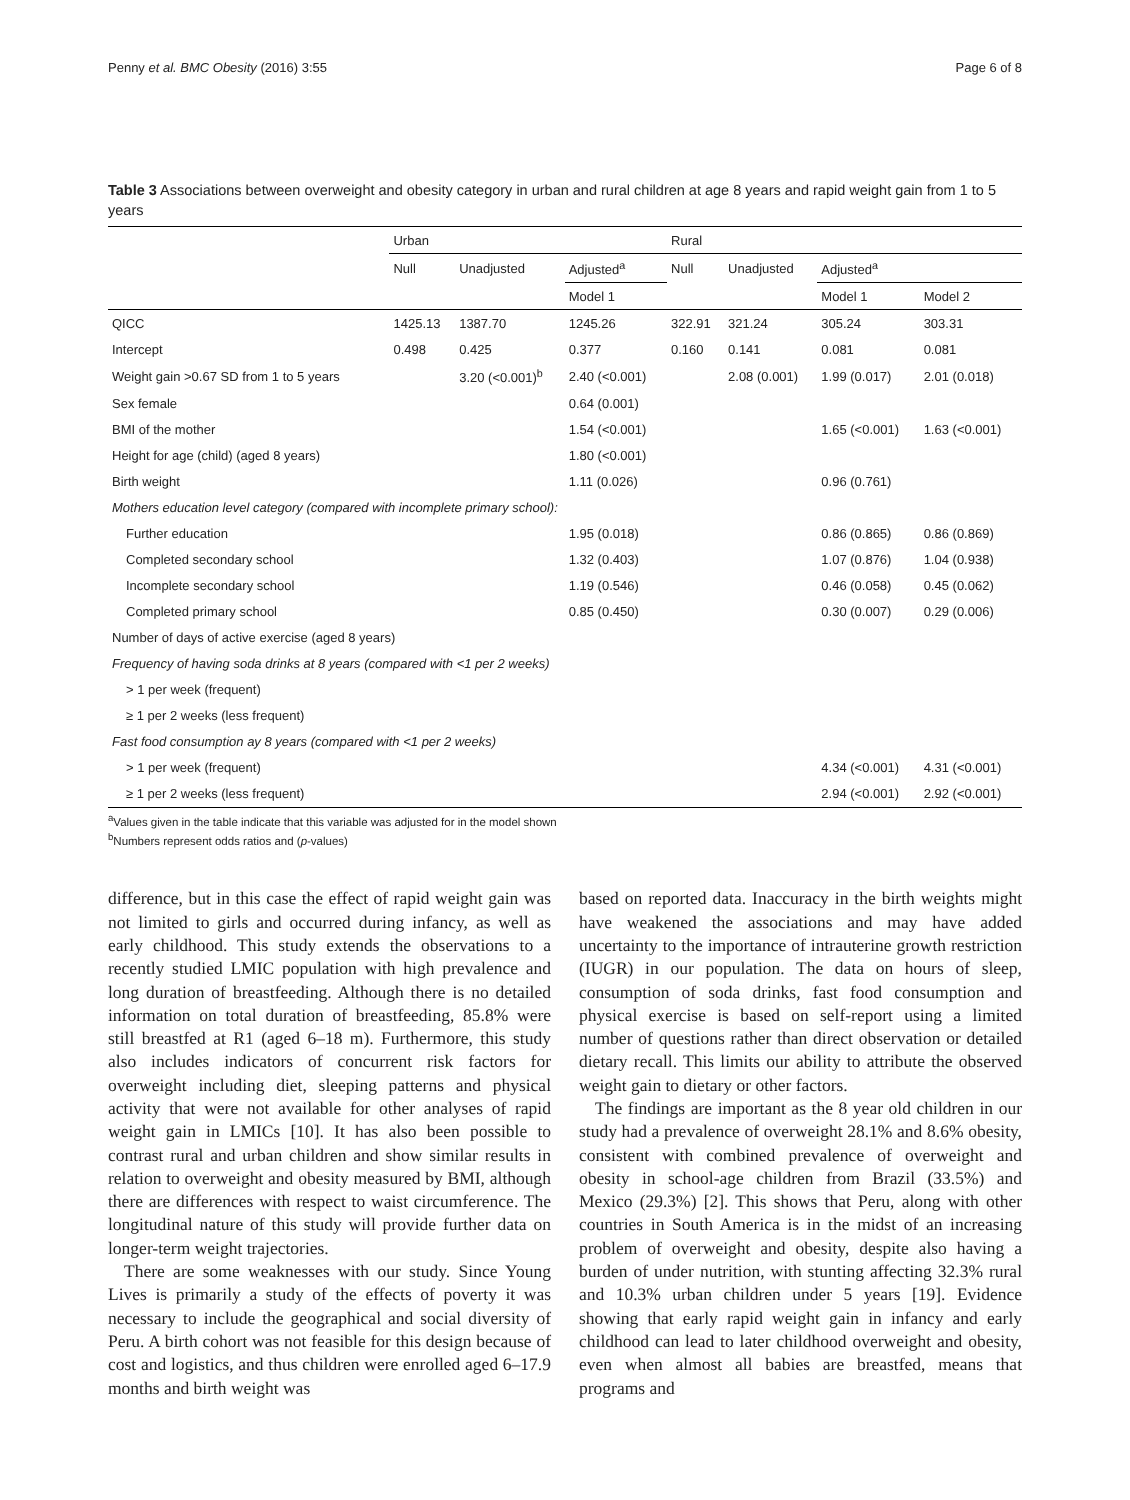Penny et al. BMC Obesity (2016) 3:55 Page 6 of 8
Table 3 Associations between overweight and obesity category in urban and rural children at age 8 years and rapid weight gain from 1 to 5 years
| | Urban | | | Rural | | | |
| --- | --- | --- | --- | --- | --- | --- | --- |
| | Null | Unadjusted | Adjusted<sup>a</sup> | Null | Unadjusted | Adjusted<sup>a</sup> | |
| | | | Model 1 | | | Model 1 | Model 2 |
| QICC | 1425.13 | 1387.70 | 1245.26 | 322.91 | 321.24 | 305.24 | 303.31 |
| Intercept | 0.498 | 0.425 | 0.377 | 0.160 | 0.141 | 0.081 | 0.081 |
| Weight gain >0.67 SD from 1 to 5 years | | 3.20 (<0.001)<sup>b</sup> | 2.40 (<0.001) | | 2.08 (0.001) | 1.99 (0.017) | 2.01 (0.018) |
| Sex female | | | 0.64 (0.001) | | | | |
| BMI of the mother | | | 1.54 (<0.001) | | | 1.65 (<0.001) | 1.63 (<0.001) |
| Height for age (child) (aged 8 years) | | | 1.80 (<0.001) | | | | |
| Birth weight | | | 1.11 (0.026) | | | 0.96 (0.761) | |
| Mothers education level category (compared with incomplete primary school): | | | | | | | |
| Further education | | | 1.95 (0.018) | | | 0.86 (0.865) | 0.86 (0.869) |
| Completed secondary school | | | 1.32 (0.403) | | | 1.07 (0.876) | 1.04 (0.938) |
| Incomplete secondary school | | | 1.19 (0.546) | | | 0.46 (0.058) | 0.45 (0.062) |
| Completed primary school | | | 0.85 (0.450) | | | 0.30 (0.007) | 0.29 (0.006) |
| Number of days of active exercise (aged 8 years) | | | | | | | |
| Frequency of having soda drinks at 8 years (compared with <1 per 2 weeks) | | | | | | | |
| > 1 per week (frequent) | | | | | | | |
| ≥ 1 per 2 weeks (less frequent) | | | | | | | |
| Fast food consumption ay 8 years (compared with <1 per 2 weeks) | | | | | | | |
| > 1 per week (frequent) | | | | | | 4.34 (<0.001) | 4.31 (<0.001) |
| ≥ 1 per 2 weeks (less frequent) | | | | | | 2.94 (<0.001) | 2.92 (<0.001) |
<sup>a</sup> Values given in the table indicate that this variable was adjusted for in the model shown
<sup>b</sup> Numbers represent odds ratios and (p-values)
difference, but in this case the effect of rapid weight gain was not limited to girls and occurred during infancy, as well as early childhood. This study extends the observations to a recently studied LMIC population with high prevalence and long duration of breastfeeding. Although there is no detailed information on total duration of breastfeeding, 85.8% were still breastfed at R1 (aged 6–18 m). Furthermore, this study also includes indicators of concurrent risk factors for overweight including diet, sleeping patterns and physical activity that were not available for other analyses of rapid weight gain in LMICs [10]. It has also been possible to contrast rural and urban children and show similar results in relation to overweight and obesity measured by BMI, although there are differences with respect to waist circumference. The longitudinal nature of this study will provide further data on longer-term weight trajectories.
There are some weaknesses with our study. Since Young Lives is primarily a study of the effects of poverty it was necessary to include the geographical and social diversity of Peru. A birth cohort was not feasible for this design because of cost and logistics, and thus children were enrolled aged 6–17.9 months and birth weight was
based on reported data. Inaccuracy in the birth weights might have weakened the associations and may have added uncertainty to the importance of intrauterine growth restriction (IUGR) in our population. The data on hours of sleep, consumption of soda drinks, fast food consumption and physical exercise is based on self-report using a limited number of questions rather than direct observation or detailed dietary recall. This limits our ability to attribute the observed weight gain to dietary or other factors.
The findings are important as the 8 year old children in our study had a prevalence of overweight 28.1% and 8.6% obesity, consistent with combined prevalence of overweight and obesity in school-age children from Brazil (33.5%) and Mexico (29.3%) [2]. This shows that Peru, along with other countries in South America is in the midst of an increasing problem of overweight and obesity, despite also having a burden of under nutrition, with stunting affecting 32.3% rural and 10.3% urban children under 5 years [19]. Evidence showing that early rapid weight gain in infancy and early childhood can lead to later childhood overweight and obesity, even when almost all babies are breastfed, means that programs and